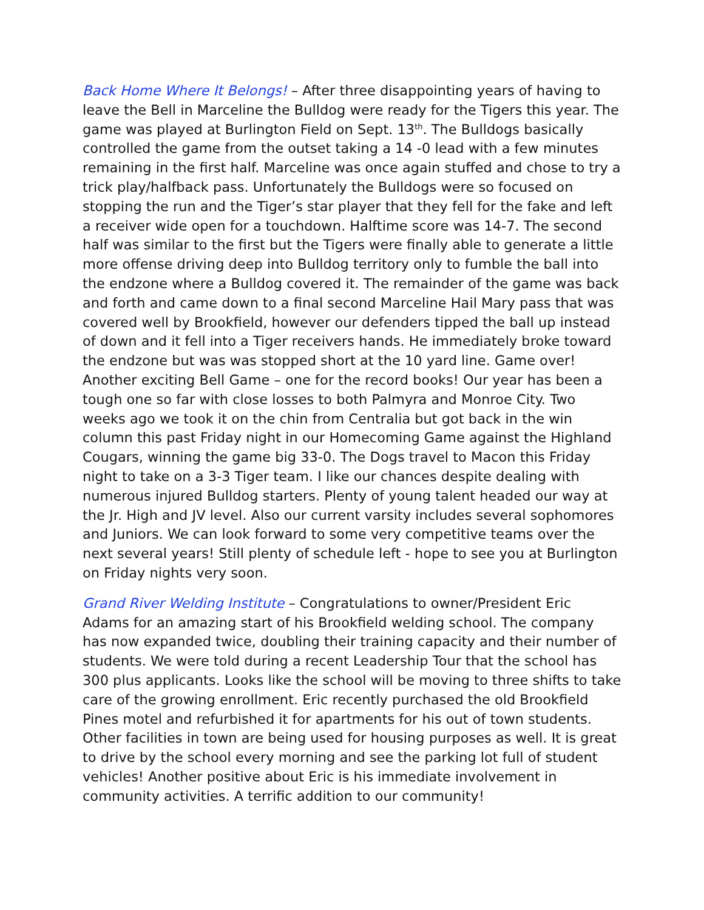Back Home Where It Belongs! – After three disappointing years of having to leave the Bell in Marceline the Bulldog were ready for the Tigers this year. The game was played at Burlington Field on Sept. 13<sup>th</sup>. The Bulldogs basically controlled the game from the outset taking a 14 -0 lead with a few minutes remaining in the first half. Marceline was once again stuffed and chose to try a trick play/halfback pass. Unfortunately the Bulldogs were so focused on stopping the run and the Tiger’s star player that they fell for the fake and left a receiver wide open for a touchdown. Halftime score was 14-7. The second half was similar to the first but the Tigers were finally able to generate a little more offense driving deep into Bulldog territory only to fumble the ball into the endzone where a Bulldog covered it. The remainder of the game was back and forth and came down to a final second Marceline Hail Mary pass that was covered well by Brookfield, however our defenders tipped the ball up instead of down and it fell into a Tiger receivers hands. He immediately broke toward the endzone but was was stopped short at the 10 yard line. Game over! Another exciting Bell Game – one for the record books! Our year has been a tough one so far with close losses to both Palmyra and Monroe City. Two weeks ago we took it on the chin from Centralia but got back in the win column this past Friday night in our Homecoming Game against the Highland Cougars, winning the game big 33-0. The Dogs travel to Macon this Friday night to take on a 3-3 Tiger team. I like our chances despite dealing with numerous injured Bulldog starters. Plenty of young talent headed our way at the Jr. High and JV level. Also our current varsity includes several sophomores and Juniors. We can look forward to some very competitive teams over the next several years! Still plenty of schedule left - hope to see you at Burlington on Friday nights very soon.
Grand River Welding Institute – Congratulations to owner/President Eric Adams for an amazing start of his Brookfield welding school. The company has now expanded twice, doubling their training capacity and their number of students. We were told during a recent Leadership Tour that the school has 300 plus applicants. Looks like the school will be moving to three shifts to take care of the growing enrollment. Eric recently purchased the old Brookfield Pines motel and refurbished it for apartments for his out of town students. Other facilities in town are being used for housing purposes as well. It is great to drive by the school every morning and see the parking lot full of student vehicles! Another positive about Eric is his immediate involvement in community activities. A terrific addition to our community!